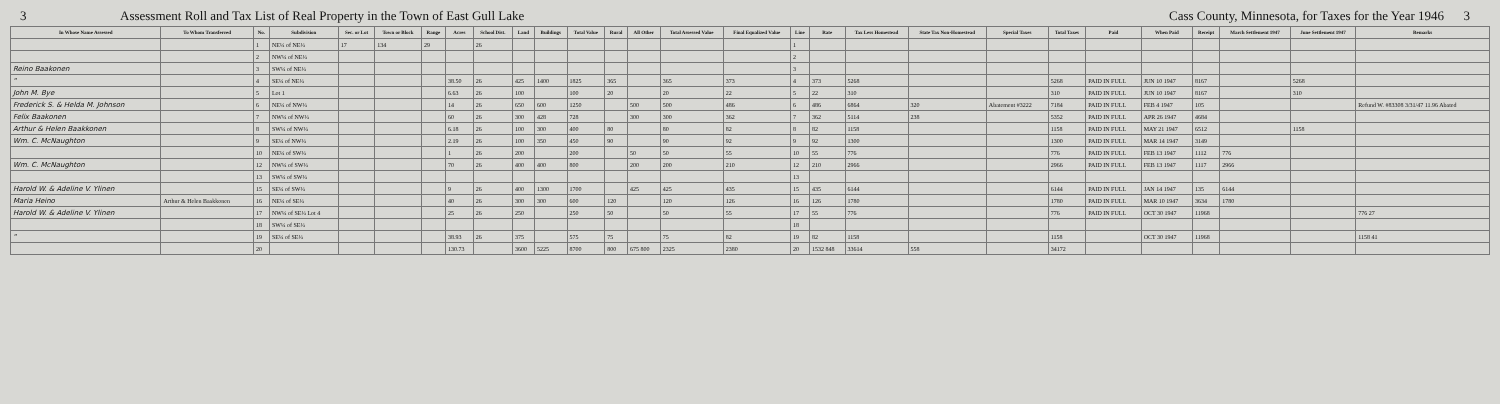3 Assessment Roll and Tax List of Real Property in the Town of East Gull Lake Cass County, Minnesota, for Taxes for the Year 1946 3
| In Whose Name Assessed | To Whom Transferred | No. | Subdivision | Sec. or Lot | Town or Block | Range | Acres | School Dist. | Land | Buildings | Total Value | Rural | All Other | Total Assessed Value | Final Equalized Value | Line | Rate | Tax Less Homestead | State Tax Non-Homestead | Special Taxes | Total Taxes | Paid | When Paid | Receipt | March Settlement 1947 | June Settlement 1947 | Remarks |
| --- | --- | --- | --- | --- | --- | --- | --- | --- | --- | --- | --- | --- | --- | --- | --- | --- | --- | --- | --- | --- | --- | --- | --- | --- | --- | --- | --- |
| | | 1 | NE¼ of NE¼ | 17 | 134 | 29 | | 26 | | | | | | | | 1 | | | | | | | | | | | |
| | | 2 | NW¼ of NE¼ | | | | | | | | | | | | | 2 | | | | | | | | | | | |
| Reino Baakonen | | 3 | SW¼ of NE¼ | | | | | | | | | | | | | 3 | | | | | | | | | | | |
| " | | 4 | SE¼ of NE¼ | | | | 38.50 | 26 | 425 | 1400 | 1825 | 365 | | 365 | 373 | 4 | 373 | 5268 | | | 5268 | PAID IN FULL | JUN 10 1947 | 8167 | | 5268 | |
| John M. Bye | | 5 | Lot 1 | | | | 6.63 | 26 | 100 | | 100 | 20 | | 20 | 22 | 5 | 22 | 310 | | | 310 | PAID IN FULL | JUN 10 1947 | 8167 | | 310 | |
| Frederick S. & Helda M. Johnson | | 6 | NE¼ of NW¼ | | | | 14 | 26 | 650 | 600 | 1250 | | 500 | 500 | 486 | 6 | 486 | 6864 | 320 | Abatement #3222 | 7184 | PAID IN FULL | FEB 4 1947 | 105 | | | Refund W. #83308 3/31/47 11.96 Abated |
| Felix Baakonen | | 7 | NW¼ of NW¼ | | | | 60 | 26 | 300 | 428 | 728 | | 300 | 300 | 362 | 7 | 362 | 5114 | 238 | | 5352 | PAID IN FULL | APR 26 1947 | 4684 | | | |
| Arthur & Helen Baakkonen | | 8 | SW¼ of NW¼ | | | | 6.18 | 26 | 100 | 300 | 400 | 80 | | 80 | 82 | 8 | 82 | 1158 | | | 1158 | PAID IN FULL | MAY 21 1947 | 6512 | | 1158 | |
| Wm. C. McNaughton | | 9 | SE¼ of NW¼ | | | | 2.19 | 26 | 100 | 350 | 450 | 90 | | 90 | 92 | 9 | 92 | 1300 | | | 1300 | PAID IN FULL | MAR 14 1947 | 3149 | | | |
| | | 10 | NE¼ of SW¼ | | | | 1 | 26 | 200 | | 200 | | 50 | 50 | 55 | 10 | 55 | 776 | | | 776 | PAID IN FULL | FEB 13 1947 | 1112 | 776 | | |
| Wm. C. McNaughton | | 12 | NW¼ of SW¼ | | | | 70 | 26 | 400 | 400 | 800 | | 200 | 200 | 210 | 12 | 210 | 2966 | | | 2966 | PAID IN FULL | FEB 13 1947 | 1117 | 2966 | | |
| | | 13 | SW¼ of SW¼ | | | | | | | | | | | | | 13 | | | | | | | | | | | |
| Harold W. & Adeline V. Ylinen | | 15 | SE¼ of SW¼ | | | | 9 | 26 | 400 | 1300 | 1700 | | 425 | 425 | 435 | 15 | 435 | 6144 | | | 6144 | PAID IN FULL | JAN 14 1947 | 135 | 6144 | | |
| Maria Heino | Arthur & Helen Baakkonen | 16 | NE¼ of SE¼ | | | | 40 | 26 | 300 | 300 | 600 | 120 | | 120 | 126 | 16 | 126 | 1780 | | | 1780 | PAID IN FULL | MAR 10 1947 | 3634 | 1780 | | |
| Harold W. & Adeline V. Ylinen | | 17 | NW¼ of SE¼ Lot 4 | | | | 25 | 26 | 250 | | 250 | 50 | | 50 | 55 | 17 | 55 | 776 | | | 776 | PAID IN FULL | OCT 30 1947 | 11968 | | | 776 27 |
| | | 18 | SW¼ of SE¼ | | | | | | | | | | | | | 18 | | | | | | | | | | | |
| " | | 19 | SE¼ of SE¼ | | | | 38.93 | 26 | 375 | | 575 | 75 | | 75 | 82 | 19 | 82 | 1158 | | | 1158 | | OCT 30 1947 | 11968 | | | 1158 41 |
| | | 20 | | | | | 130.73 | | 3600 | 5225 | 8700 | 800 | 675 800 | 2325 | 2380 | 20 | 1532 848 | 33614 | 558 | | 34172 | | | | | | |